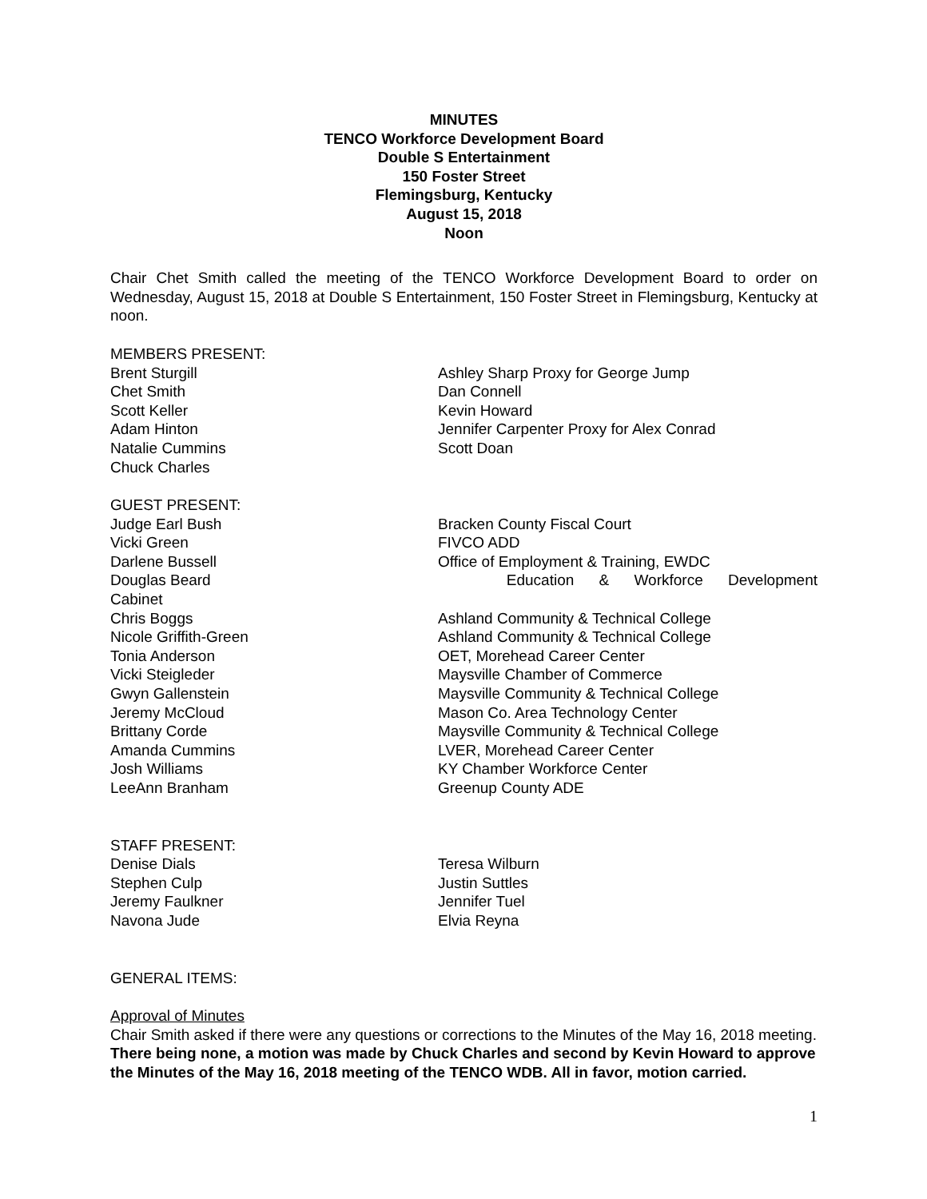MINUTES
TENCO Workforce Development Board
Double S Entertainment
150 Foster Street
Flemingsburg, Kentucky
August 15, 2018
Noon
Chair Chet Smith called the meeting of the TENCO Workforce Development Board to order on Wednesday, August 15, 2018 at Double S Entertainment, 150 Foster Street in Flemingsburg, Kentucky at noon.
MEMBERS PRESENT:
Brent Sturgill Ashley Sharp Proxy for George Jump
Chet Smith Dan Connell
Scott Keller Kevin Howard
Adam Hinton Jennifer Carpenter Proxy for Alex Conrad
Natalie Cummins Scott Doan
Chuck Charles
GUEST PRESENT:
Judge Earl Bush Bracken County Fiscal Court
Vicki Green FIVCO ADD
Darlene Bussell Office of Employment & Training, EWDC
Douglas Beard Education & Workforce Development
Cabinet
Chris Boggs Ashland Community & Technical College
Nicole Griffith-Green Ashland Community & Technical College
Tonia Anderson OET, Morehead Career Center
Vicki Steigleder Maysville Chamber of Commerce
Gwyn Gallenstein Maysville Community & Technical College
Jeremy McCloud Mason Co. Area Technology Center
Brittany Corde Maysville Community & Technical College
Amanda Cummins LVER, Morehead Career Center
Josh Williams KY Chamber Workforce Center
LeeAnn Branham Greenup County ADE
STAFF PRESENT:
Denise Dials Teresa Wilburn
Stephen Culp Justin Suttles
Jeremy Faulkner Jennifer Tuel
Navona Jude Elvia Reyna
GENERAL ITEMS:
Approval of Minutes
Chair Smith asked if there were any questions or corrections to the Minutes of the May 16, 2018 meeting. There being none, a motion was made by Chuck Charles and second by Kevin Howard to approve the Minutes of the May 16, 2018 meeting of the TENCO WDB. All in favor, motion carried.
1